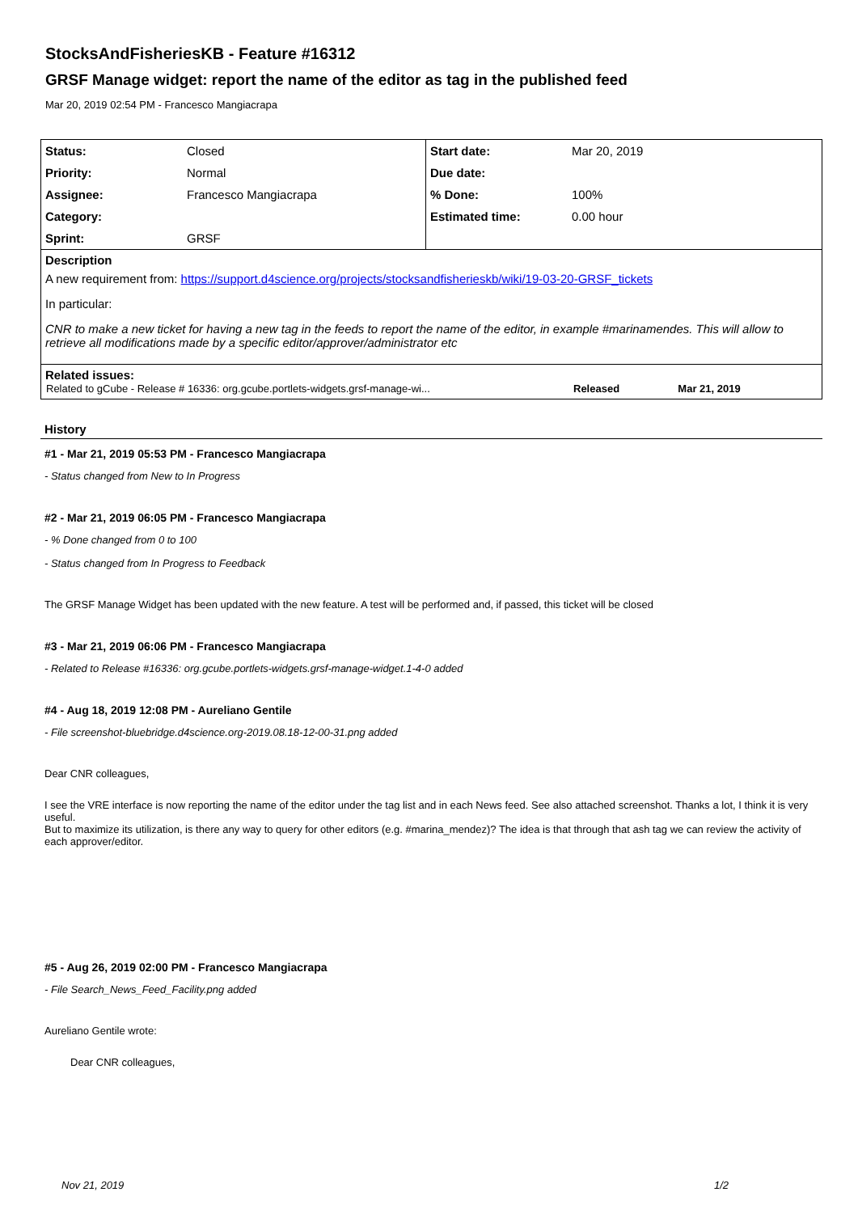StocksAndFisheriesKB - Feature #16312
GRSF Manage widget: report the name of the editor as tag in the published feed
Mar 20, 2019 02:54 PM - Francesco Mangiacrapa
| Status: | Closed | Start date: | Mar 20, 2019 |
| Priority: | Normal | Due date: | |
| Assignee: | Francesco Mangiacrapa | % Done: | 100% |
| Category: | | Estimated time: | 0.00 hour |
| Sprint: | GRSF | | |
Description
A new requirement from: https://support.d4science.org/projects/stocksandfisherieskb/wiki/19-03-20-GRSF_tickets
In particular:
CNR to make a new ticket for having a new tag in the feeds to report the name of the editor, in example #marinamendes. This will allow to retrieve all modifications made by a specific editor/approver/administrator etc
Related issues:
| Related to gCube - Release # 16336: org.gcube.portlets-widgets.grsf-manage-wi... | Released | Mar 21, 2019 |
History
#1 - Mar 21, 2019 05:53 PM - Francesco Mangiacrapa
- Status changed from New to In Progress
#2 - Mar 21, 2019 06:05 PM - Francesco Mangiacrapa
- % Done changed from 0 to 100
- Status changed from In Progress to Feedback
The GRSF Manage Widget has been updated with the new feature. A test will be performed and, if passed, this ticket will be closed
#3 - Mar 21, 2019 06:06 PM - Francesco Mangiacrapa
- Related to Release #16336: org.gcube.portlets-widgets.grsf-manage-widget.1-4-0 added
#4 - Aug 18, 2019 12:08 PM - Aureliano Gentile
- File screenshot-bluebridge.d4science.org-2019.08.18-12-00-31.png added
Dear CNR colleagues,
I see the VRE interface is now reporting the name of the editor under the tag list and in each News feed. See also attached screenshot. Thanks a lot, I think it is very useful.
But to maximize its utilization, is there any way to query for other editors (e.g. #marina_mendez)? The idea is that through that ash tag we can review the activity of each approver/editor.
#5 - Aug 26, 2019 02:00 PM - Francesco Mangiacrapa
- File Search_News_Feed_Facility.png added
Aureliano Gentile wrote:
Dear CNR colleagues,
Nov 21, 2019 1/2